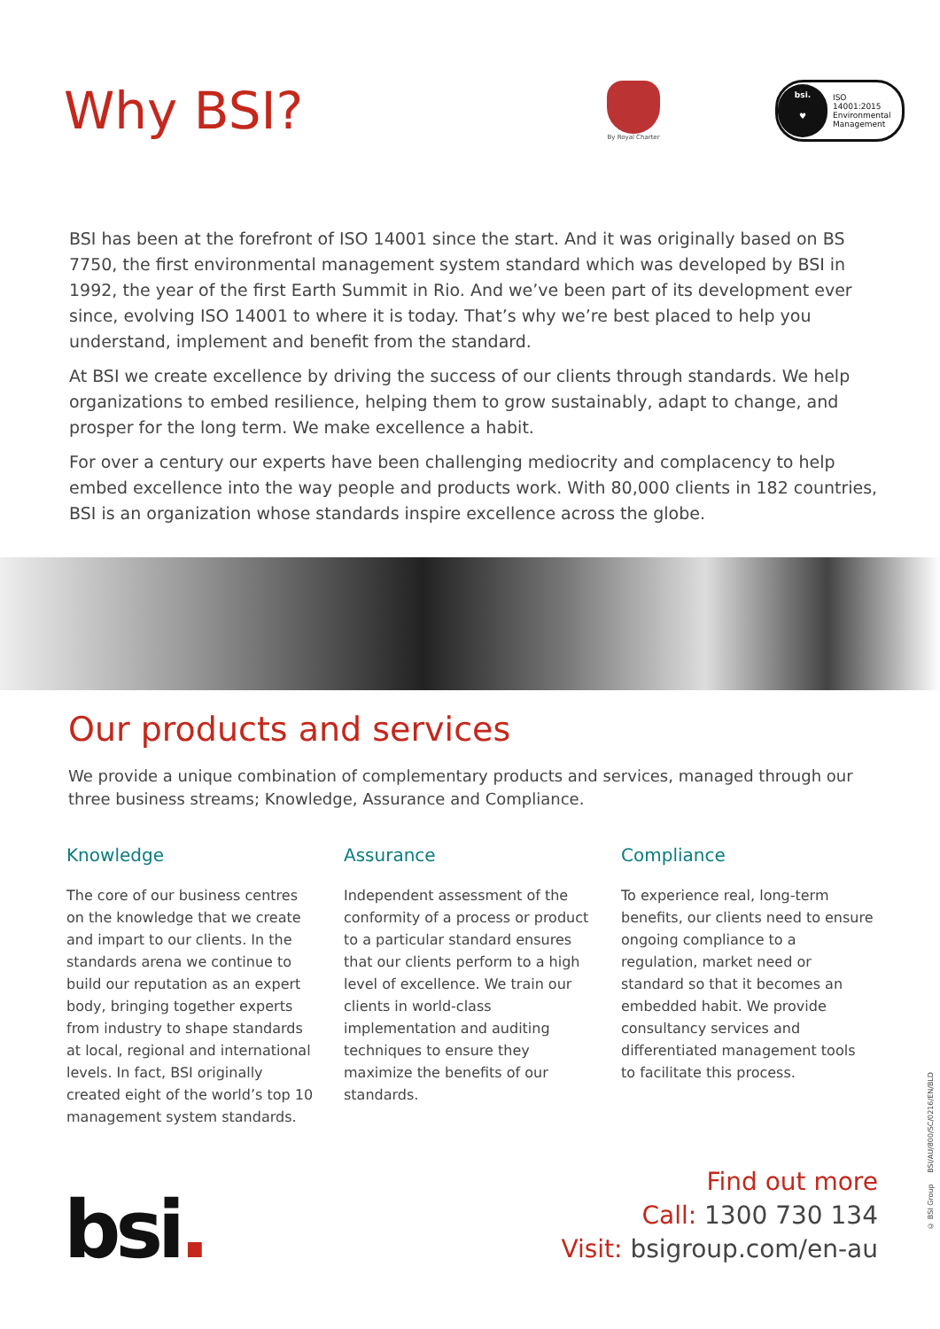Why BSI?
By Royal Charter
bsi.
♥
ISO
14001:2015
Environmental
Management
BSI has been at the forefront of ISO 14001 since the start. And it was originally based on BS 7750, the first environmental management system standard which was developed by BSI in 1992, the year of the first Earth Summit in Rio. And we’ve been part of its development ever since, evolving ISO 14001 to where it is today. That’s why we’re best placed to help you understand, implement and benefit from the standard.
At BSI we create excellence by driving the success of our clients through standards. We help organizations to embed resilience, helping them to grow sustainably, adapt to change, and prosper for the long term. We make excellence a habit.
For over a century our experts have been challenging mediocrity and complacency to help embed excellence into the way people and products work. With 80,000 clients in 182 countries, BSI is an organization whose standards inspire excellence across the globe.
Our products and services
We provide a unique combination of complementary products and services, managed through our three business streams; Knowledge, Assurance and Compliance.
Knowledge
The core of our business centres on the knowledge that we create and impart to our clients. In the standards arena we continue to build our reputation as an expert body, bringing together experts from industry to shape standards at local, regional and international levels. In fact, BSI originally created eight of the world’s top 10 management system standards.
Assurance
Independent assessment of the conformity of a process or product to a particular standard ensures that our clients perform to a high level of excellence. We train our clients in world-class implementation and auditing techniques to ensure they maximize the benefits of our standards.
Compliance
To experience real, long-term benefits, our clients need to ensure ongoing compliance to a regulation, market need or standard so that it becomes an embedded habit. We provide consultancy services and differentiated management tools to facilitate this process.
bsi.
Find out more
Call: 1300 730 134
Visit: bsigroup.com/en-au
© BSI Group BSI/AU/800/SC/0216/EN/BLD